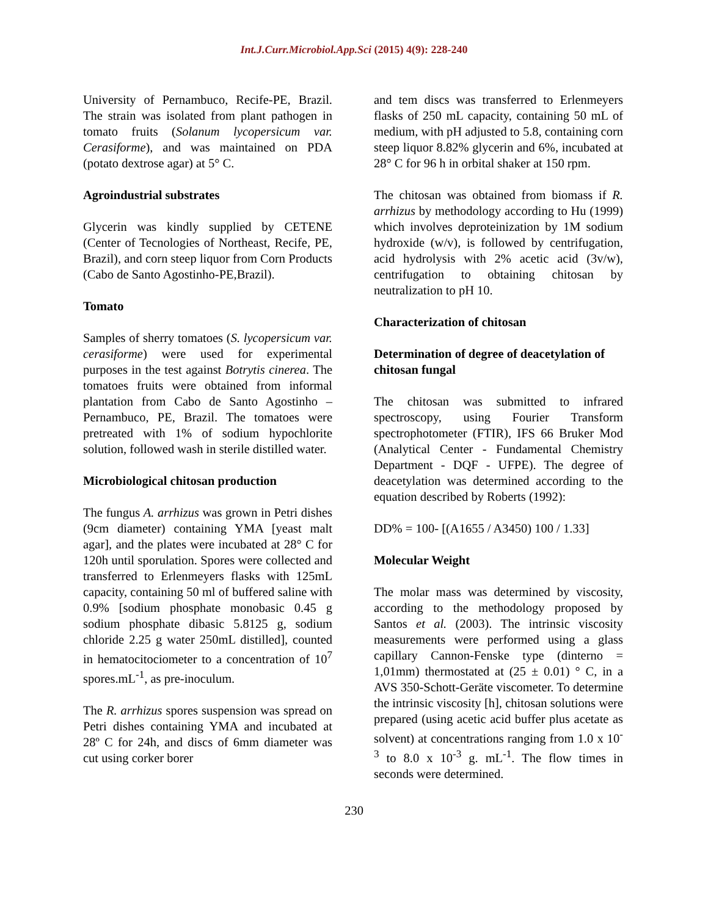Int.J.Curr.Microbiol.App.Sci (2015) 4(9): 228-240
University of Pernambuco, Recife-PE, Brazil. The strain was isolated from plant pathogen in tomato fruits (Solanum lycopersicum var. Cerasiforme), and was maintained on PDA (potato dextrose agar) at 5° C.
Agroindustrial substrates
Glycerin was kindly supplied by CETENE (Center of Tecnologies of Northeast, Recife, PE, Brazil), and corn steep liquor from Corn Products (Cabo de Santo Agostinho-PE,Brazil).
Tomato
Samples of sherry tomatoes (S. lycopersicum var. cerasiforme) were used for experimental purposes in the test against Botrytis cinerea. The tomatoes fruits were obtained from informal plantation from Cabo de Santo Agostinho – Pernambuco, PE, Brazil. The tomatoes were pretreated with 1% of sodium hypochlorite solution, followed wash in sterile distilled water.
Microbiological chitosan production
The fungus A. arrhizus was grown in Petri dishes (9cm diameter) containing YMA [yeast malt agar], and the plates were incubated at 28° C for 120h until sporulation. Spores were collected and transferred to Erlenmeyers flasks with 125mL capacity, containing 50 ml of buffered saline with 0.9% [sodium phosphate monobasic 0.45 g sodium phosphate dibasic 5.8125 g, sodium chloride 2.25 g water 250mL distilled], counted in hematocitociometer to a concentration of 10<sup>7</sup> spores.mL<sup>-1</sup>, as pre-inoculum.
The R. arrhizus spores suspension was spread on Petri dishes containing YMA and incubated at 28º C for 24h, and discs of 6mm diameter was cut using corker borer
and tem discs was transferred to Erlenmeyers flasks of 250 mL capacity, containing 50 mL of medium, with pH adjusted to 5.8, containing corn steep liquor 8.82% glycerin and 6%, incubated at 28° C for 96 h in orbital shaker at 150 rpm.
The chitosan was obtained from biomass if R. arrhizus by methodology according to Hu (1999) which involves deproteinization by 1M sodium hydroxide (w/v), is followed by centrifugation, acid hydrolysis with 2% acetic acid (3v/w), centrifugation to obtaining chitosan by neutralization to pH 10.
Characterization of chitosan
Determination of degree of deacetylation of chitosan fungal
The chitosan was submitted to infrared spectroscopy, using Fourier Transform spectrophotometer (FTIR), IFS 66 Bruker Mod (Analytical Center - Fundamental Chemistry Department - DQF - UFPE). The degree of deacetylation was determined according to the equation described by Roberts (1992):
DD% = 100- [(A1655 / A3450) 100 / 1.33]
Molecular Weight
The molar mass was determined by viscosity, according to the methodology proposed by Santos et al. (2003). The intrinsic viscosity measurements were performed using a glass capillary Cannon-Fenske type (dinterno = 1,01mm) thermostated at (25 ± 0.01) ° C, in a AVS 350-Schott-Geräte viscometer. To determine the intrinsic viscosity [h], chitosan solutions were prepared (using acetic acid buffer plus acetate as solvent) at concentrations ranging from 1.0 x 10<sup>-3</sup> to 8.0 x 10<sup>-3</sup> g. mL<sup>-1</sup>. The flow times in seconds were determined.
230